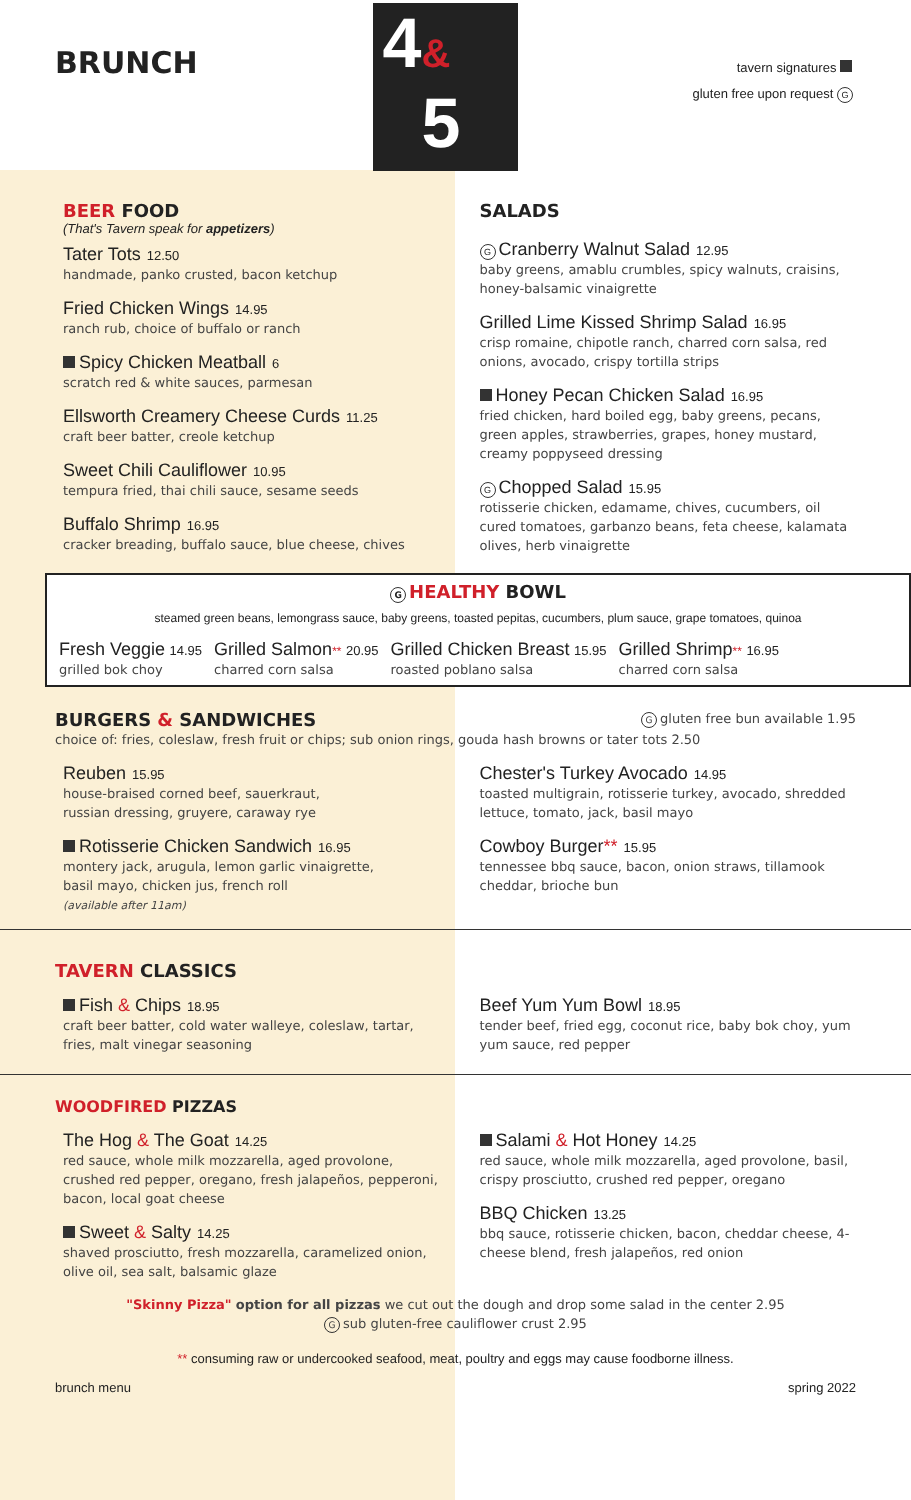BRUNCH
4&
5
tavern signatures
gluten free upon request G
BEER FOOD
(That's Tavern speak for appetizers)
Tater Tots 12.50
handmade, panko crusted, bacon ketchup
Fried Chicken Wings 14.95
ranch rub, choice of buffalo or ranch
Spicy Chicken Meatball 6
scratch red & white sauces, parmesan
Ellsworth Creamery Cheese Curds 11.25
craft beer batter, creole ketchup
Sweet Chili Cauliflower 10.95
tempura fried, thai chili sauce, sesame seeds
Buffalo Shrimp 16.95
cracker breading, buffalo sauce, blue cheese, chives
SALADS
G Cranberry Walnut Salad 12.95
baby greens, amablu crumbles, spicy walnuts, craisins, honey-balsamic vinaigrette
Grilled Lime Kissed Shrimp Salad 16.95
crisp romaine, chipotle ranch, charred corn salsa, red onions, avocado, crispy tortilla strips
Honey Pecan Chicken Salad 16.95
fried chicken, hard boiled egg, baby greens, pecans, green apples, strawberries, grapes, honey mustard, creamy poppyseed dressing
G Chopped Salad 15.95
rotisserie chicken, edamame, chives, cucumbers, oil cured tomatoes, garbanzo beans, feta cheese, kalamata olives, herb vinaigrette
G HEALTHY BOWL
steamed green beans, lemongrass sauce, baby greens, toasted pepitas, cucumbers, plum sauce, grape tomatoes, quinoa
Fresh Veggie 14.95
grilled bok choy
Grilled Salmon** 20.95
charred corn salsa
Grilled Chicken Breast 15.95
roasted poblano salsa
Grilled Shrimp** 16.95
charred corn salsa
BURGERS & SANDWICHES
Ggluten free bun available 1.95
choice of: fries, coleslaw, fresh fruit or chips; sub onion rings, gouda hash browns or tater tots 2.50
Reuben 15.95
house-braised corned beef, sauerkraut,
russian dressing, gruyere, caraway rye
Rotisserie Chicken Sandwich 16.95
montery jack, arugula, lemon garlic vinaigrette,
basil mayo, chicken jus, french roll
(available after 11am)
Chester's Turkey Avocado 14.95
toasted multigrain, rotisserie turkey, avocado, shredded lettuce, tomato, jack, basil mayo
Cowboy Burger** 15.95
tennessee bbq sauce, bacon, onion straws, tillamook cheddar, brioche bun
TAVERN CLASSICS
Fish & Chips 18.95
craft beer batter, cold water walleye, coleslaw, tartar, fries, malt vinegar seasoning
Beef Yum Yum Bowl 18.95
tender beef, fried egg, coconut rice, baby bok choy, yum yum sauce, red pepper
WOODFIRED PIZZAS
The Hog & The Goat 14.25
red sauce, whole milk mozzarella, aged provolone, crushed red pepper, oregano, fresh jalapeños, pepperoni, bacon, local goat cheese
Sweet & Salty 14.25
shaved prosciutto, fresh mozzarella, caramelized onion, olive oil, sea salt, balsamic glaze
Salami & Hot Honey 14.25
red sauce, whole milk mozzarella, aged provolone, basil, crispy prosciutto, crushed red pepper, oregano
BBQ Chicken 13.25
bbq sauce, rotisserie chicken, bacon, cheddar cheese, 4-cheese blend, fresh jalapeños, red onion
"Skinny Pizza" option for all pizzas we cut out the dough and drop some salad in the center 2.95
Gsub gluten-free cauliflower crust 2.95
** consuming raw or undercooked seafood, meat, poultry and eggs may cause foodborne illness.
brunch menu spring 2022